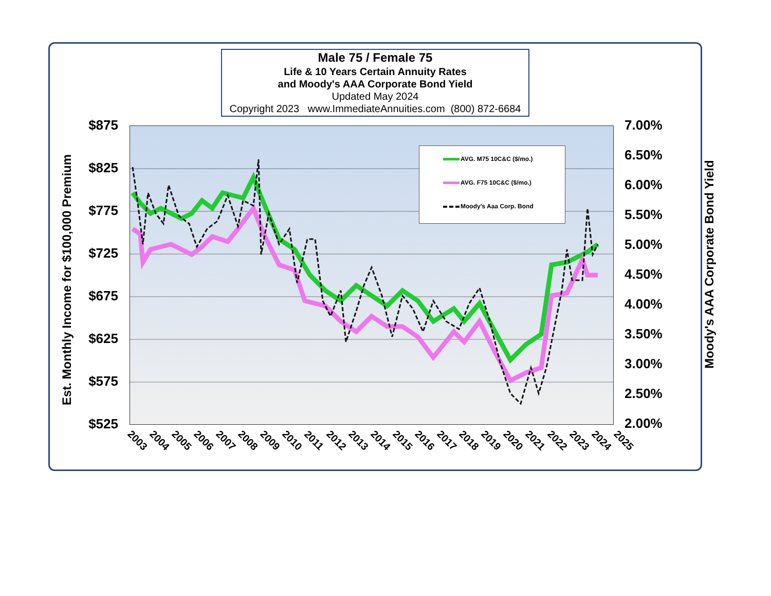Male 75 / Female 75
Life & 10 Years Certain Annuity Rates
and Moody's AAA Corporate Bond Yield
Updated May 2024
Copyright 2023 www.ImmediateAnnuities.com (800) 872-6684
Est. Monthly Income for $100,000 Premium
Moody's AAA Corporate Bond Yield
AVG. M75 10C&C ($/mo.)
AVG. F75 10C&C ($/mo.)
Moody's Aaa Corp. Bond
$875
$825
$775
$725
$675
$625
$575
$525
7.00%
6.50%
6.00%
5.50%
5.00%
4.50%
4.00%
3.50%
3.00%
2.50%
2.00%
2003 2004 2005 2006 2007 2008 2009 2010 2011 2012 2013 2014 2015 2016 2017 2018 2019 2020 2021 2022 2023 2024 2025